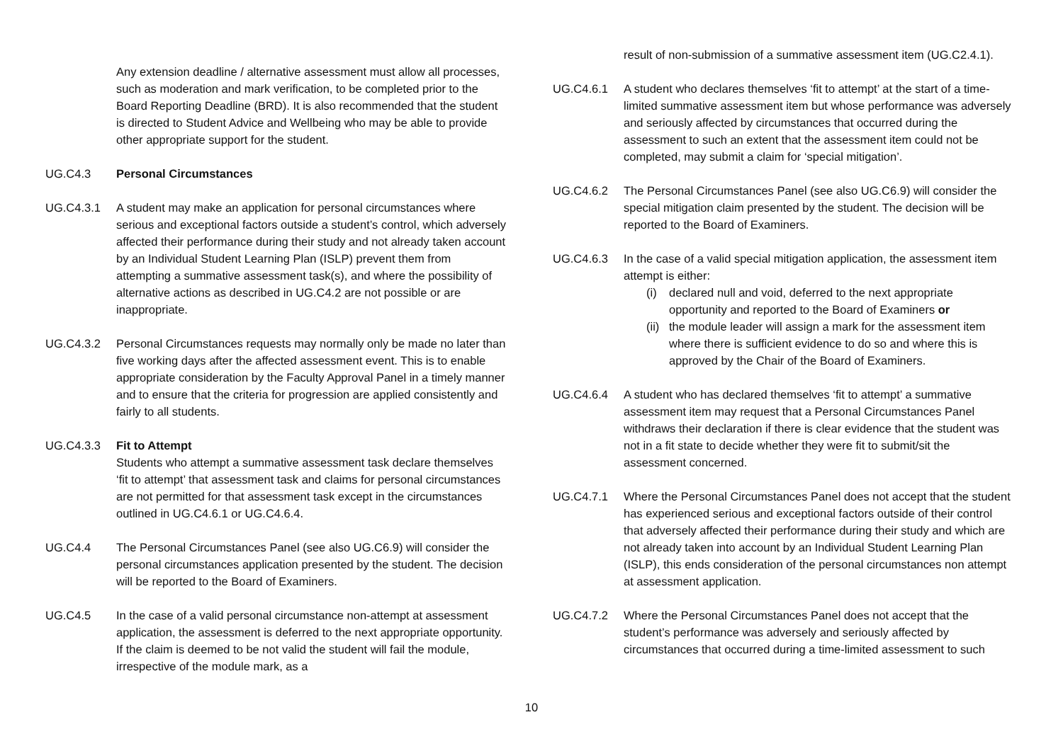Any extension deadline / alternative assessment must allow all processes, such as moderation and mark verification, to be completed prior to the Board Reporting Deadline (BRD). It is also recommended that the student is directed to Student Advice and Wellbeing who may be able to provide other appropriate support for the student.
UG.C4.3 Personal Circumstances
UG.C4.3.1 A student may make an application for personal circumstances where serious and exceptional factors outside a student’s control, which adversely affected their performance during their study and not already taken account by an Individual Student Learning Plan (ISLP) prevent them from attempting a summative assessment task(s), and where the possibility of alternative actions as described in UG.C4.2 are not possible or are inappropriate.
UG.C4.3.2 Personal Circumstances requests may normally only be made no later than five working days after the affected assessment event. This is to enable appropriate consideration by the Faculty Approval Panel in a timely manner and to ensure that the criteria for progression are applied consistently and fairly to all students.
UG.C4.3.3 Fit to Attempt
Students who attempt a summative assessment task declare themselves ‘fit to attempt’ that assessment task and claims for personal circumstances are not permitted for that assessment task except in the circumstances outlined in UG.C4.6.1 or UG.C4.6.4.
UG.C4.4 The Personal Circumstances Panel (see also UG.C6.9) will consider the personal circumstances application presented by the student. The decision will be reported to the Board of Examiners.
UG.C4.5 In the case of a valid personal circumstance non-attempt at assessment application, the assessment is deferred to the next appropriate opportunity. If the claim is deemed to be not valid the student will fail the module, irrespective of the module mark, as a
result of non-submission of a summative assessment item (UG.C2.4.1).
UG.C4.6.1 A student who declares themselves ‘fit to attempt’ at the start of a time-limited summative assessment item but whose performance was adversely and seriously affected by circumstances that occurred during the assessment to such an extent that the assessment item could not be completed, may submit a claim for ‘special mitigation’.
UG.C4.6.2 The Personal Circumstances Panel (see also UG.C6.9) will consider the special mitigation claim presented by the student. The decision will be reported to the Board of Examiners.
UG.C4.6.3 In the case of a valid special mitigation application, the assessment item attempt is either:
(i) declared null and void, deferred to the next appropriate opportunity and reported to the Board of Examiners or
(ii)
the module leader will assign a mark for the assessment item where there is sufficient evidence to do so and where this is approved by the Chair of the Board of Examiners.
UG.C4.6.4 A student who has declared themselves ‘fit to attempt’ a summative assessment item may request that a Personal Circumstances Panel withdraws their declaration if there is clear evidence that the student was not in a fit state to decide whether they were fit to submit/sit the assessment concerned.
UG.C4.7.1 Where the Personal Circumstances Panel does not accept that the student has experienced serious and exceptional factors outside of their control that adversely affected their performance during their study and which are not already taken into account by an Individual Student Learning Plan (ISLP), this ends consideration of the personal circumstances non attempt at assessment application.
UG.C4.7.2 Where the Personal Circumstances Panel does not accept that the student’s performance was adversely and seriously affected by circumstances that occurred during a time-limited assessment to such
10